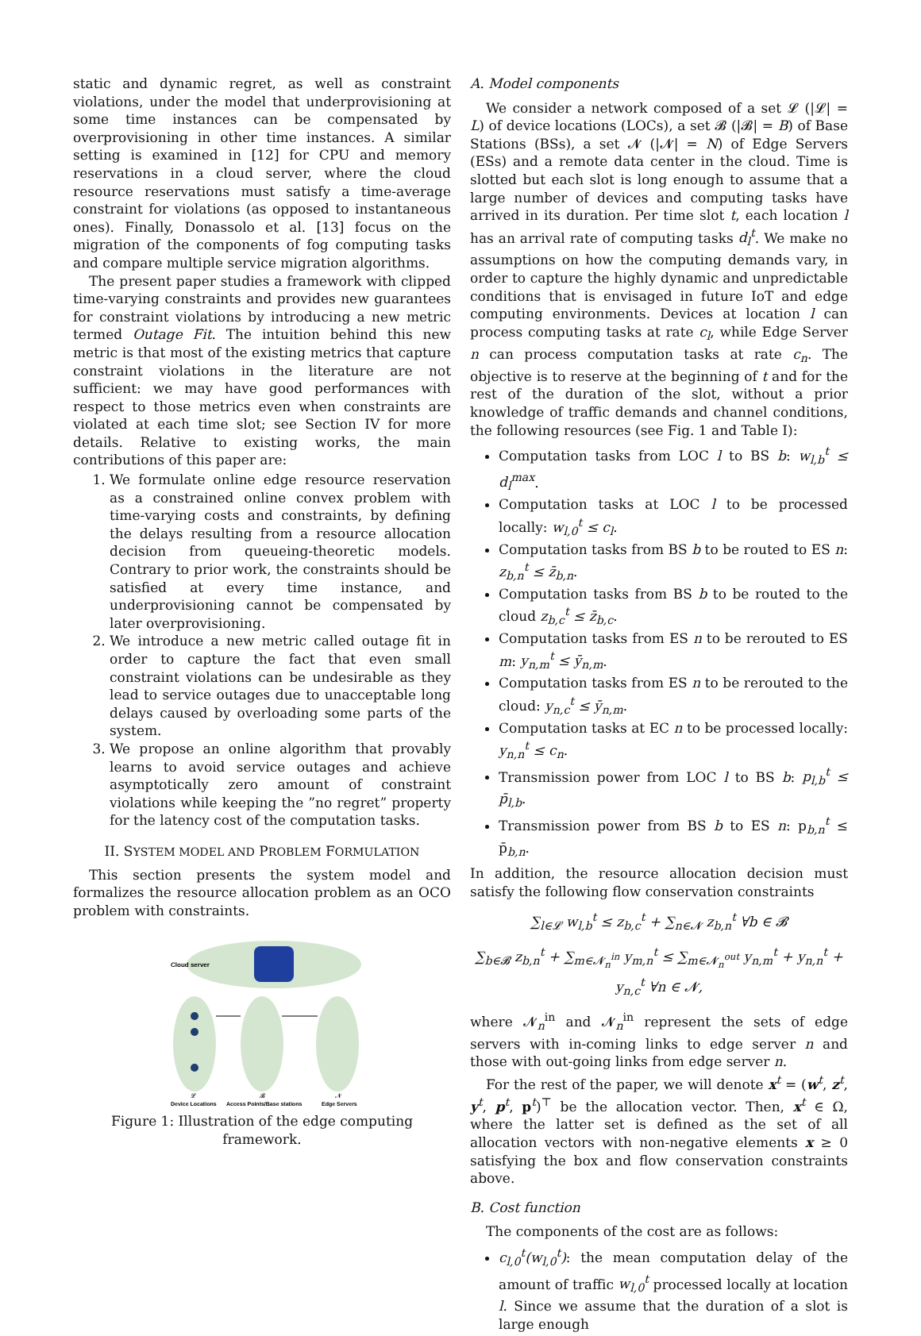static and dynamic regret, as well as constraint violations, under the model that underprovisioning at some time instances can be compensated by overprovisioning in other time instances. A similar setting is examined in [12] for CPU and memory reservations in a cloud server, where the cloud resource reservations must satisfy a time-average constraint for violations (as opposed to instantaneous ones). Finally, Donassolo et al. [13] focus on the migration of the components of fog computing tasks and compare multiple service migration algorithms.
The present paper studies a framework with clipped time-varying constraints and provides new guarantees for constraint violations by introducing a new metric termed Outage Fit. The intuition behind this new metric is that most of the existing metrics that capture constraint violations in the literature are not sufficient: we may have good performances with respect to those metrics even when constraints are violated at each time slot; see Section IV for more details. Relative to existing works, the main contributions of this paper are:
1. We formulate online edge resource reservation as a constrained online convex problem with time-varying costs and constraints, by defining the delays resulting from a resource allocation decision from queueing-theoretic models. Contrary to prior work, the constraints should be satisfied at every time instance, and underprovisioning cannot be compensated by later overprovisioning.
2. We introduce a new metric called outage fit in order to capture the fact that even small constraint violations can be undesirable as they lead to service outages due to unacceptable long delays caused by overloading some parts of the system.
3. We propose an online algorithm that provably learns to avoid service outages and achieve asymptotically zero amount of constraint violations while keeping the ”no regret” property for the latency cost of the computation tasks.
II. SYSTEM MODEL AND PROBLEM FORMULATION
This section presents the system model and formalizes the resource allocation problem as an OCO problem with constraints.
Cloud server
𝓛
𝓑
𝓝
Device Locations
Access Points/Base stations
Edge Servers
Figure 1: Illustration of the edge computing framework.
A. Model components
We consider a network composed of a set 𝓛 (|𝓛| = L) of device locations (LOCs), a set 𝓑 (|𝓑| = B) of Base Stations (BSs), a set 𝓝 (|𝓝| = N) of Edge Servers (ESs) and a remote data center in the cloud. Time is slotted but each slot is long enough to assume that a large number of devices and computing tasks have arrived in its duration. Per time slot t, each location l has an arrival rate of computing tasks d<sub>l</sub><sup>t</sup>. We make no assumptions on how the computing demands vary, in order to capture the highly dynamic and unpredictable conditions that is envisaged in future IoT and edge computing environments. Devices at location l can process computing tasks at rate c<sub>l</sub>, while Edge Server n can process computation tasks at rate c<sub>n</sub>. The objective is to reserve at the beginning of t and for the rest of the duration of the slot, without a prior knowledge of traffic demands and channel conditions, the following resources (see Fig. 1 and Table I):
Computation tasks from LOC l to BS b: w<sub>l,b</sub><sup>t</sup> ≤ d<sub>l</sub><sup>max</sup>.
Computation tasks at LOC l to be processed locally: w<sub>l,0</sub><sup>t</sup> ≤ c<sub>l</sub>.
Computation tasks from BS b to be routed to ES n: z<sub>b,n</sub><sup>t</sup> ≤ z̄<sub>b,n</sub>.
Computation tasks from BS b to be routed to the cloud z<sub>b,c</sub><sup>t</sup> ≤ z̄<sub>b,c</sub>.
Computation tasks from ES n to be rerouted to ES m: y<sub>n,m</sub><sup>t</sup> ≤ ȳ<sub>n,m</sub>.
Computation tasks from ES n to be rerouted to the cloud: y<sub>n,c</sub><sup>t</sup> ≤ ȳ<sub>n,m</sub>.
Computation tasks at EC n to be processed locally: y<sub>n,n</sub><sup>t</sup> ≤ c<sub>n</sub>.
Transmission power from LOC l to BS b: p<sub>l,b</sub><sup>t</sup> ≤ p̄<sub>l,b</sub>.
Transmission power from BS b to ES n: p<sub>b,n</sub><sup>t</sup> ≤ p̄<sub>b,n</sub>.
In addition, the resource allocation decision must satisfy the following flow conservation constraints
∑<sub>l∈𝓛</sub> w<sub>l,b</sub><sup>t</sup> ≤ z<sub>b,c</sub><sup>t</sup> + ∑<sub>n∈𝓝</sub> z<sub>b,n</sub><sup>t</sup> ∀b ∈ 𝓑
∑<sub>b∈𝓑</sub> z<sub>b,n</sub><sup>t</sup> + ∑<sub>m∈𝓝<sub>n</sub><sup>in</sup></sub> y<sub>m,n</sub><sup>t</sup> ≤ ∑<sub>m∈𝓝<sub>n</sub><sup>out</sup></sub> y<sub>n,m</sub><sup>t</sup> + y<sub>n,n</sub><sup>t</sup> + y<sub>n,c</sub><sup>t</sup> ∀n ∈ 𝓝,
where 𝓝<sub>n</sub><sup>in</sup> and 𝓝<sub>n</sub><sup>in</sup> represent the sets of edge servers with in-coming links to edge server n and those with out-going links from edge server n.
For the rest of the paper, we will denote x<sup>t</sup> = (w<sup>t</sup>, z<sup>t</sup>, y<sup>t</sup>, p<sup>t</sup>, p<sup>t</sup>)<sup>⊤</sup> be the allocation vector. Then, x<sup>t</sup> ∈ Ω, where the latter set is defined as the set of all allocation vectors with non-negative elements x ≥ 0 satisfying the box and flow conservation constraints above.
B. Cost function
The components of the cost are as follows:
c<sub>l,0</sub><sup>t</sup>(w<sub>l,0</sub><sup>t</sup>): the mean computation delay of the amount of traffic w<sub>l,0</sub><sup>t</sup> processed locally at location l. Since we assume that the duration of a slot is large enough